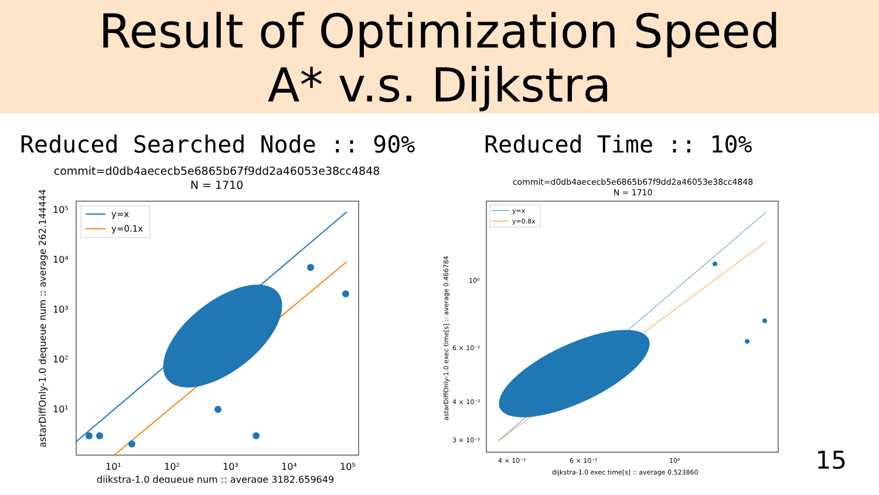Result of Optimization Speed
A* v.s. Dijkstra
Reduced Searched Node :: 90%
commit=d0db4aececb5e6865b67f9dd2a46053e38cc4848
N = 1710
astarDiffOnly-1.0 dequeue num :: average 262.144444
10⁵
10⁴
10³
10²
10¹
10¹
10²
10³
10⁴
10⁵
dijkstra-1.0 dequeue num :: average 3182.659649
y=x
y=0.1x
Reduced Time :: 10%
commit=d0db4aececb5e6865b67f9dd2a46053e38cc4848
N = 1710
astarDiffOnly-1.0 exec time[s] :: average 0.466784
10⁰
6 × 10⁻¹
4 × 10⁻¹
3 × 10⁻¹
4 × 10⁻¹
6 × 10⁻¹
10⁰
dijkstra-1.0 exec time[s] :: average 0.523860
y=x
y=0.8x
15